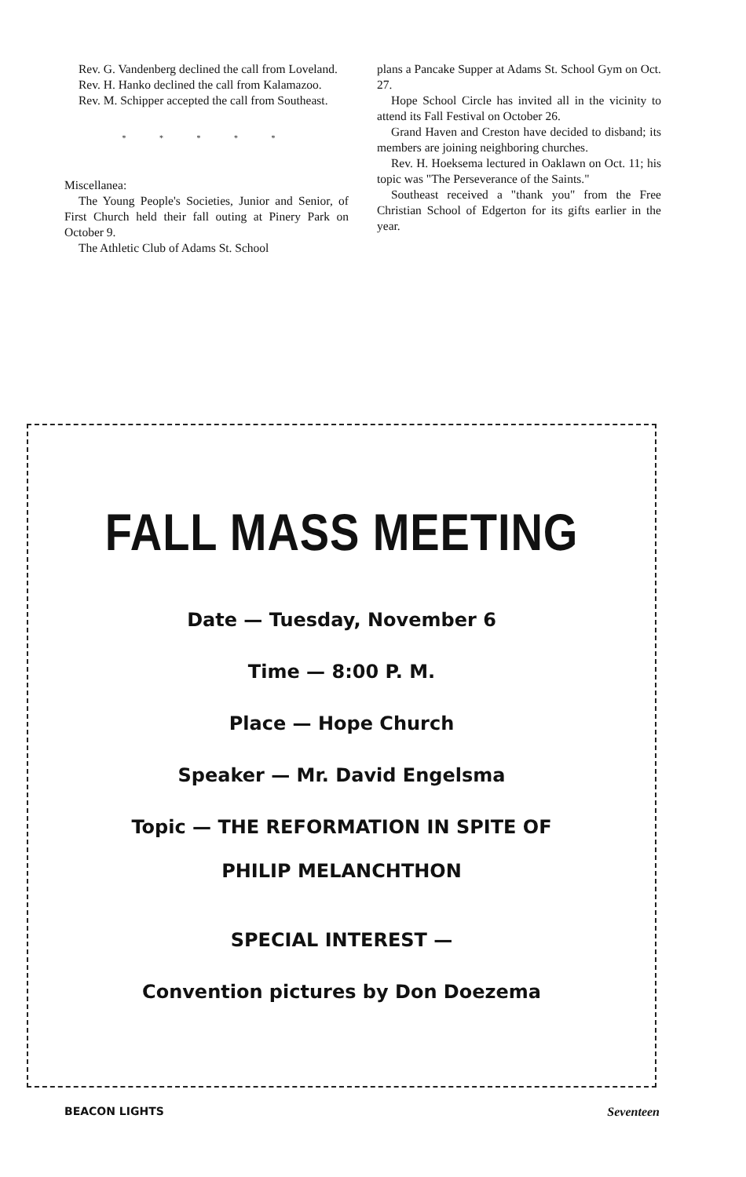Rev. G. Vandenberg declined the call from Loveland.
Rev. H. Hanko declined the call from Kalamazoo.
Rev. M. Schipper accepted the call from Southeast.
* * * * *
Miscellanea:
The Young People's Societies, Junior and Senior, of First Church held their fall outing at Pinery Park on October 9.
The Athletic Club of Adams St. School
plans a Pancake Supper at Adams St. School Gym on Oct. 27.
Hope School Circle has invited all in the vicinity to attend its Fall Festival on October 26.
Grand Haven and Creston have decided to disband; its members are joining neighboring churches.
Rev. H. Hoeksema lectured in Oaklawn on Oct. 11; his topic was "The Perseverance of the Saints."
Southeast received a "thank you" from the Free Christian School of Edgerton for its gifts earlier in the year.
FALL MASS MEETING
Date — Tuesday, November 6
Time — 8:00 P. M.
Place — Hope Church
Speaker — Mr. David Engelsma
Topic — THE REFORMATION IN SPITE OF
PHILIP MELANCHTHON
SPECIAL INTEREST —
Convention pictures by Don Doezema
BEACON LIGHTS Seventeen